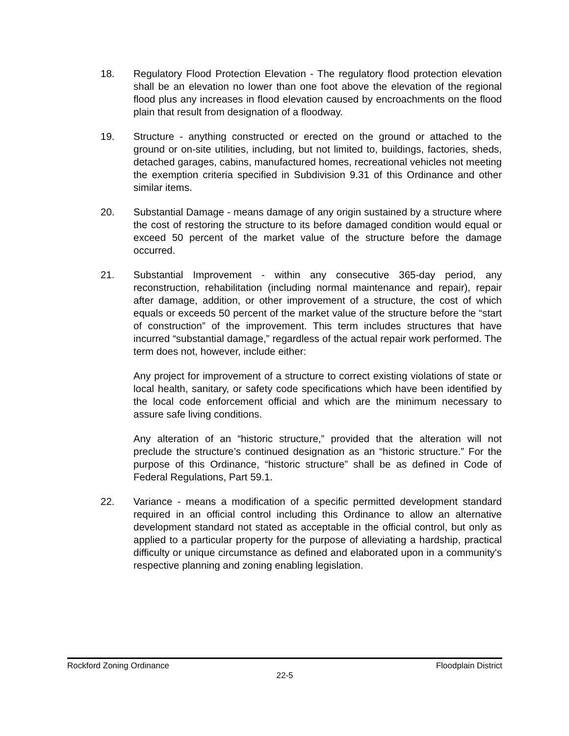18. Regulatory Flood Protection Elevation - The regulatory flood protection elevation shall be an elevation no lower than one foot above the elevation of the regional flood plus any increases in flood elevation caused by encroachments on the flood plain that result from designation of a floodway.
19. Structure - anything constructed or erected on the ground or attached to the ground or on-site utilities, including, but not limited to, buildings, factories, sheds, detached garages, cabins, manufactured homes, recreational vehicles not meeting the exemption criteria specified in Subdivision 9.31 of this Ordinance and other similar items.
20. Substantial Damage - means damage of any origin sustained by a structure where the cost of restoring the structure to its before damaged condition would equal or exceed 50 percent of the market value of the structure before the damage occurred.
21. Substantial Improvement - within any consecutive 365-day period, any reconstruction, rehabilitation (including normal maintenance and repair), repair after damage, addition, or other improvement of a structure, the cost of which equals or exceeds 50 percent of the market value of the structure before the “start of construction” of the improvement. This term includes structures that have incurred “substantial damage,” regardless of the actual repair work performed. The term does not, however, include either:
Any project for improvement of a structure to correct existing violations of state or local health, sanitary, or safety code specifications which have been identified by the local code enforcement official and which are the minimum necessary to assure safe living conditions.
Any alteration of an “historic structure,” provided that the alteration will not preclude the structure’s continued designation as an “historic structure.” For the purpose of this Ordinance, “historic structure” shall be as defined in Code of Federal Regulations, Part 59.1.
22. Variance - means a modification of a specific permitted development standard required in an official control including this Ordinance to allow an alternative development standard not stated as acceptable in the official control, but only as applied to a particular property for the purpose of alleviating a hardship, practical difficulty or unique circumstance as defined and elaborated upon in a community's respective planning and zoning enabling legislation.
Rockford Zoning Ordinance Floodplain District
22-5